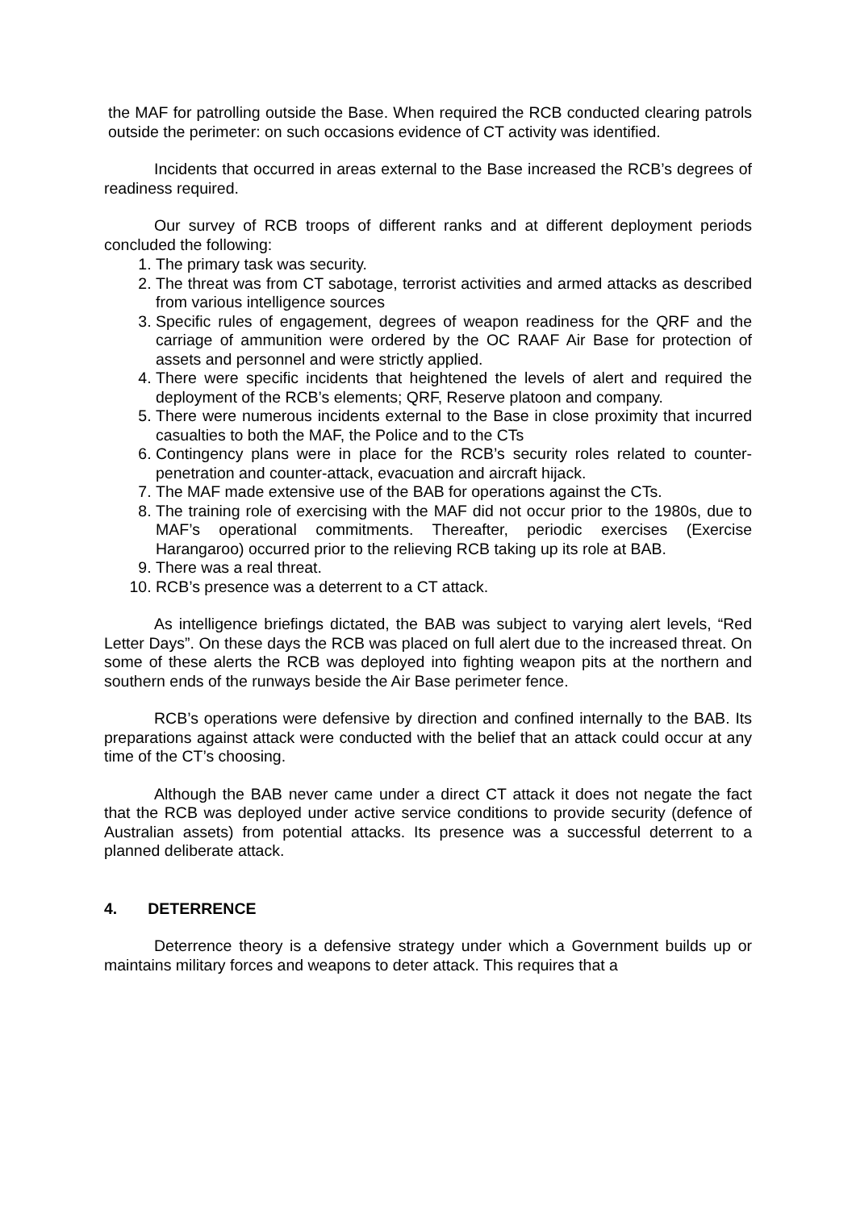the MAF for patrolling outside the Base. When required the RCB conducted clearing patrols outside the perimeter: on such occasions evidence of CT activity was identified.
Incidents that occurred in areas external to the Base increased the RCB’s degrees of readiness required.
Our survey of RCB troops of different ranks and at different deployment periods concluded the following:
1. The primary task was security.
2. The threat was from CT sabotage, terrorist activities and armed attacks as described from various intelligence sources
3. Specific rules of engagement, degrees of weapon readiness for the QRF and the carriage of ammunition were ordered by the OC RAAF Air Base for protection of assets and personnel and were strictly applied.
4. There were specific incidents that heightened the levels of alert and required the deployment of the RCB’s elements; QRF, Reserve platoon and company.
5. There were numerous incidents external to the Base in close proximity that incurred casualties to both the MAF, the Police and to the CTs
6. Contingency plans were in place for the RCB’s security roles related to counter-penetration and counter-attack, evacuation and aircraft hijack.
7. The MAF made extensive use of the BAB for operations against the CTs.
8. The training role of exercising with the MAF did not occur prior to the 1980s, due to MAF’s operational commitments. Thereafter, periodic exercises (Exercise Harangaroo) occurred prior to the relieving RCB taking up its role at BAB.
9. There was a real threat.
10. RCB’s presence was a deterrent to a CT attack.
As intelligence briefings dictated, the BAB was subject to varying alert levels, “Red Letter Days”. On these days the RCB was placed on full alert due to the increased threat. On some of these alerts the RCB was deployed into fighting weapon pits at the northern and southern ends of the runways beside the Air Base perimeter fence.
RCB’s operations were defensive by direction and confined internally to the BAB. Its preparations against attack were conducted with the belief that an attack could occur at any time of the CT’s choosing.
Although the BAB never came under a direct CT attack it does not negate the fact that the RCB was deployed under active service conditions to provide security (defence of Australian assets) from potential attacks. Its presence was a successful deterrent to a planned deliberate attack.
4. DETERRENCE
Deterrence theory is a defensive strategy under which a Government builds up or maintains military forces and weapons to deter attack. This requires that a